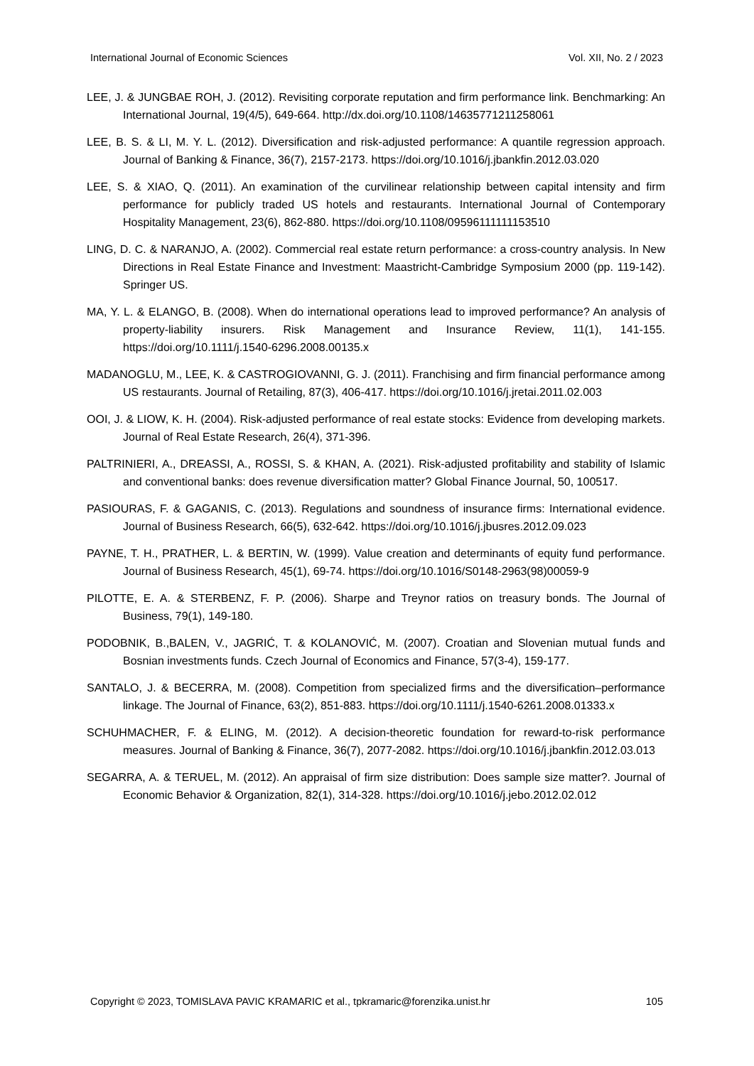International Journal of Economic Sciences Vol. XII, No. 2 / 2023
LEE, J. & JUNGBAE ROH, J. (2012). Revisiting corporate reputation and firm performance link. Benchmarking: An International Journal, 19(4/5), 649-664. http://dx.doi.org/10.1108/14635771211258061
LEE, B. S. & LI, M. Y. L. (2012). Diversification and risk-adjusted performance: A quantile regression approach. Journal of Banking & Finance, 36(7), 2157-2173. https://doi.org/10.1016/j.jbankfin.2012.03.020
LEE, S. & XIAO, Q. (2011). An examination of the curvilinear relationship between capital intensity and firm performance for publicly traded US hotels and restaurants. International Journal of Contemporary Hospitality Management, 23(6), 862-880. https://doi.org/10.1108/09596111111153510
LING, D. C. & NARANJO, A. (2002). Commercial real estate return performance: a cross-country analysis. In New Directions in Real Estate Finance and Investment: Maastricht-Cambridge Symposium 2000 (pp. 119-142). Springer US.
MA, Y. L. & ELANGO, B. (2008). When do international operations lead to improved performance? An analysis of property-liability insurers. Risk Management and Insurance Review, 11(1), 141-155. https://doi.org/10.1111/j.1540-6296.2008.00135.x
MADANOGLU, M., LEE, K. & CASTROGIOVANNI, G. J. (2011). Franchising and firm financial performance among US restaurants. Journal of Retailing, 87(3), 406-417. https://doi.org/10.1016/j.jretai.2011.02.003
OOI, J. & LIOW, K. H. (2004). Risk-adjusted performance of real estate stocks: Evidence from developing markets. Journal of Real Estate Research, 26(4), 371-396.
PALTRINIERI, A., DREASSI, A., ROSSI, S. & KHAN, A. (2021). Risk-adjusted profitability and stability of Islamic and conventional banks: does revenue diversification matter? Global Finance Journal, 50, 100517.
PASIOURAS, F. & GAGANIS, C. (2013). Regulations and soundness of insurance firms: International evidence. Journal of Business Research, 66(5), 632-642. https://doi.org/10.1016/j.jbusres.2012.09.023
PAYNE, T. H., PRATHER, L. & BERTIN, W. (1999). Value creation and determinants of equity fund performance. Journal of Business Research, 45(1), 69-74. https://doi.org/10.1016/S0148-2963(98)00059-9
PILOTTE, E. A. & STERBENZ, F. P. (2006). Sharpe and Treynor ratios on treasury bonds. The Journal of Business, 79(1), 149-180.
PODOBNIK, B.,BALEN, V., JAGRIĆ, T. & KOLANOVIĆ, M. (2007). Croatian and Slovenian mutual funds and Bosnian investments funds. Czech Journal of Economics and Finance, 57(3-4), 159-177.
SANTALO, J. & BECERRA, M. (2008). Competition from specialized firms and the diversification–performance linkage. The Journal of Finance, 63(2), 851-883. https://doi.org/10.1111/j.1540-6261.2008.01333.x
SCHUHMACHER, F. & ELING, M. (2012). A decision-theoretic foundation for reward-to-risk performance measures. Journal of Banking & Finance, 36(7), 2077-2082. https://doi.org/10.1016/j.jbankfin.2012.03.013
SEGARRA, A. & TERUEL, M. (2012). An appraisal of firm size distribution: Does sample size matter?. Journal of Economic Behavior & Organization, 82(1), 314-328. https://doi.org/10.1016/j.jebo.2012.02.012
Copyright © 2023, TOMISLAVA PAVIC KRAMARIC et al., tpkramaric@forenzika.unist.hr 105